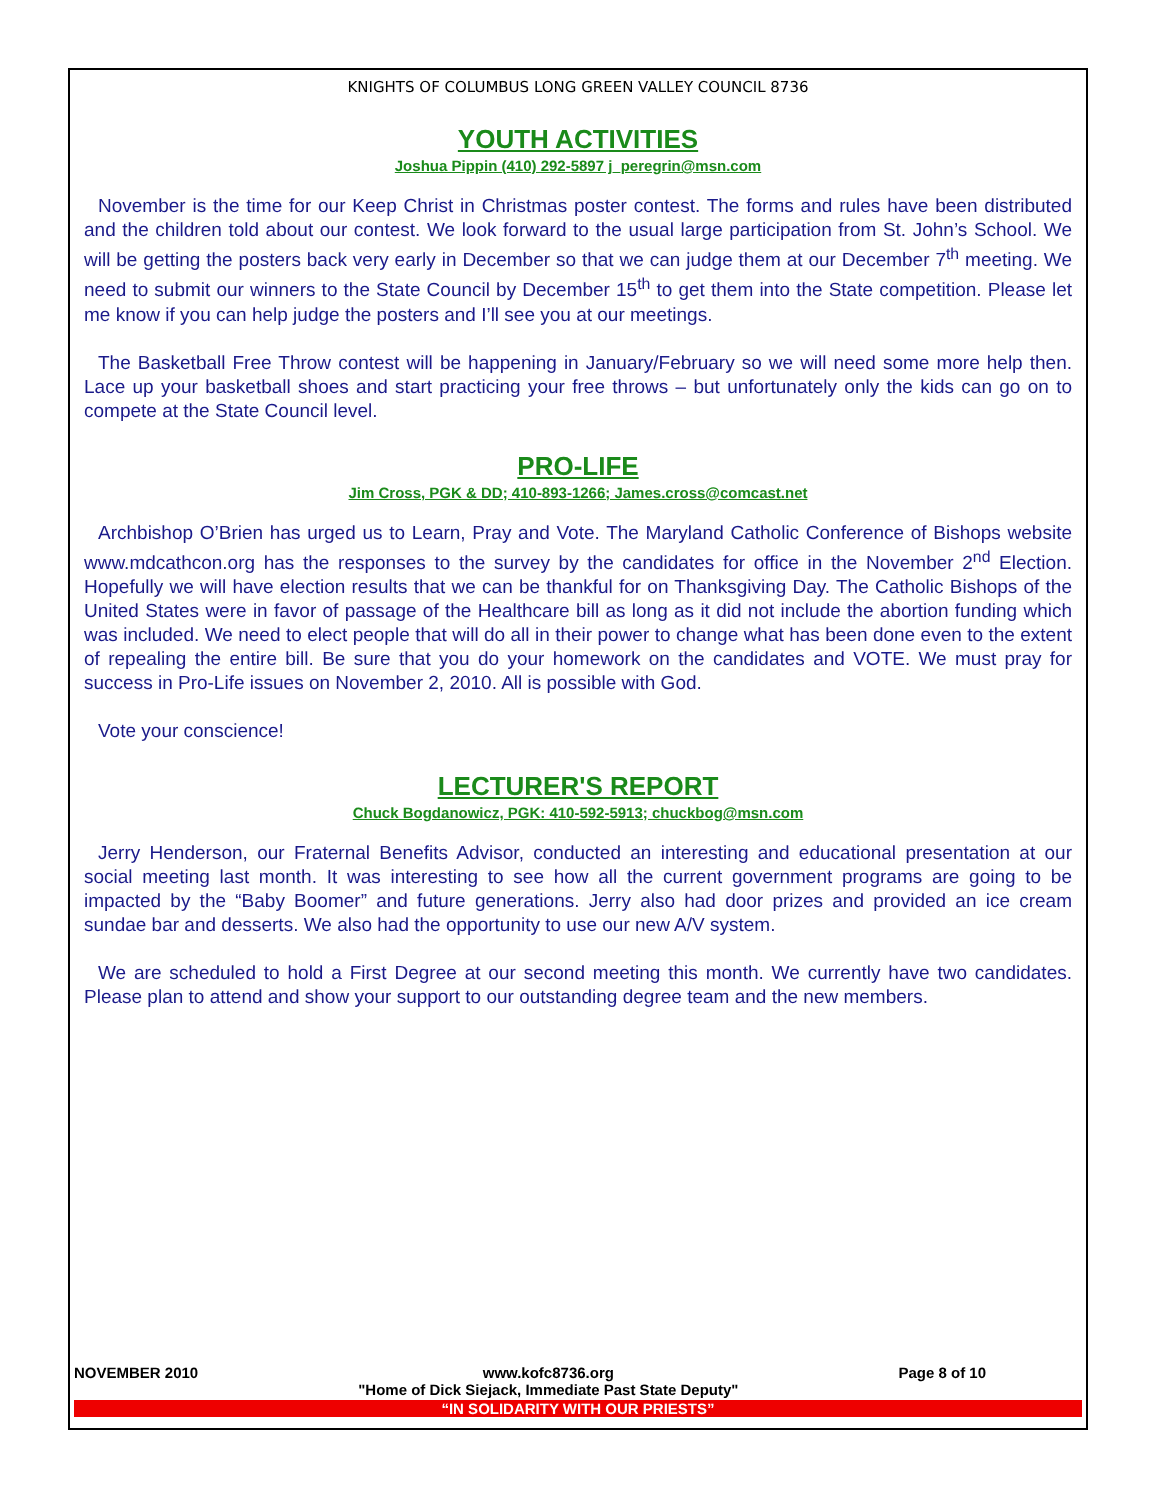KNIGHTS OF COLUMBUS LONG GREEN VALLEY COUNCIL 8736
YOUTH ACTIVITIES
Joshua Pippin (410) 292-5897 j_peregrin@msn.com
November is the time for our Keep Christ in Christmas poster contest. The forms and rules have been distributed and the children told about our contest. We look forward to the usual large participation from St. John’s School. We will be getting the posters back very early in December so that we can judge them at our December 7<sup>th</sup> meeting. We need to submit our winners to the State Council by December 15<sup>th</sup> to get them into the State competition. Please let me know if you can help judge the posters and I’ll see you at our meetings.
The Basketball Free Throw contest will be happening in January/February so we will need some more help then. Lace up your basketball shoes and start practicing your free throws – but unfortunately only the kids can go on to compete at the State Council level.
PRO-LIFE
Jim Cross, PGK & DD; 410-893-1266; James.cross@comcast.net
Archbishop O’Brien has urged us to Learn, Pray and Vote. The Maryland Catholic Conference of Bishops website www.mdcathcon.org has the responses to the survey by the candidates for office in the November 2<sup>nd</sup> Election. Hopefully we will have election results that we can be thankful for on Thanksgiving Day. The Catholic Bishops of the United States were in favor of passage of the Healthcare bill as long as it did not include the abortion funding which was included. We need to elect people that will do all in their power to change what has been done even to the extent of repealing the entire bill. Be sure that you do your homework on the candidates and VOTE. We must pray for success in Pro-Life issues on November 2, 2010. All is possible with God.
Vote your conscience!
LECTURER'S REPORT
Chuck Bogdanowicz, PGK: 410-592-5913; chuckbog@msn.com
Jerry Henderson, our Fraternal Benefits Advisor, conducted an interesting and educational presentation at our social meeting last month. It was interesting to see how all the current government programs are going to be impacted by the “Baby Boomer” and future generations. Jerry also had door prizes and provided an ice cream sundae bar and desserts. We also had the opportunity to use our new A/V system.
We are scheduled to hold a First Degree at our second meeting this month. We currently have two candidates. Please plan to attend and show your support to our outstanding degree team and the new members.
NOVEMBER 2010 www.kofc8736.org
"Home of Dick Siejack, Immediate Past State Deputy" Page 8 of 10
“IN SOLIDARITY WITH OUR PRIESTS”